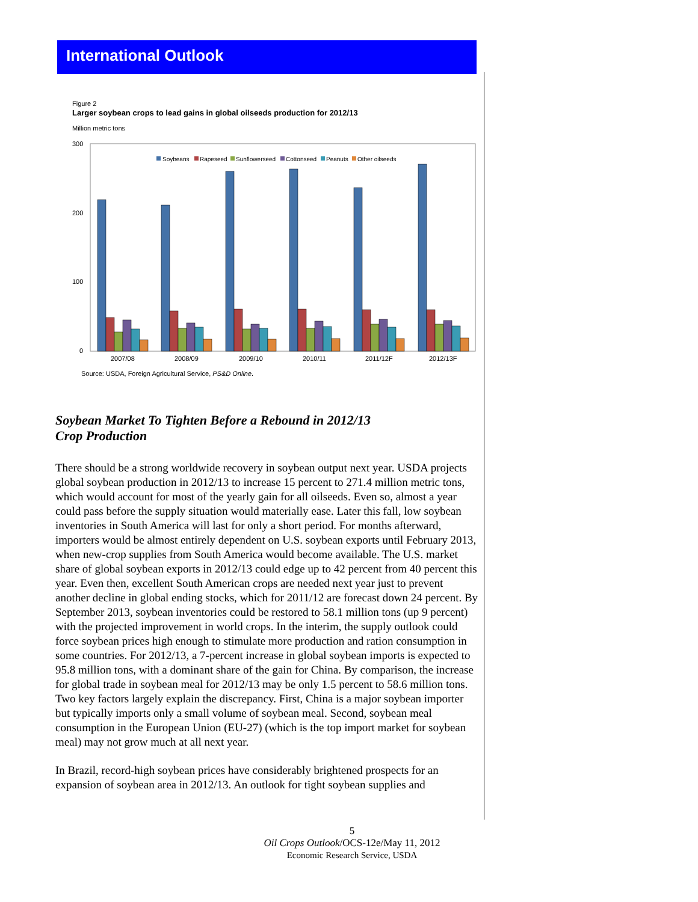International Outlook
Figure 2
Larger soybean crops to lead gains in global oilseeds production for 2012/13
Million metric tons
300
200
100
0
Soybeans
Rapeseed
Sunflowerseed
Cottonseed
Peanuts
Other oilseeds
2007/08
2008/09
2009/10
2010/11
2011/12F
2012/13F
Source: USDA, Foreign Agricultural Service, PS&D Online.
Soybean Market To Tighten Before a Rebound in 2012/13
Crop Production
There should be a strong worldwide recovery in soybean output next year. USDA projects global soybean production in 2012/13 to increase 15 percent to 271.4 million metric tons, which would account for most of the yearly gain for all oilseeds. Even so, almost a year could pass before the supply situation would materially ease. Later this fall, low soybean inventories in South America will last for only a short period. For months afterward, importers would be almost entirely dependent on U.S. soybean exports until February 2013, when new-crop supplies from South America would become available. The U.S. market share of global soybean exports in 2012/13 could edge up to 42 percent from 40 percent this year. Even then, excellent South American crops are needed next year just to prevent another decline in global ending stocks, which for 2011/12 are forecast down 24 percent. By September 2013, soybean inventories could be restored to 58.1 million tons (up 9 percent) with the projected improvement in world crops. In the interim, the supply outlook could force soybean prices high enough to stimulate more production and ration consumption in some countries. For 2012/13, a 7-percent increase in global soybean imports is expected to 95.8 million tons, with a dominant share of the gain for China. By comparison, the increase for global trade in soybean meal for 2012/13 may be only 1.5 percent to 58.6 million tons. Two key factors largely explain the discrepancy. First, China is a major soybean importer but typically imports only a small volume of soybean meal. Second, soybean meal consumption in the European Union (EU-27) (which is the top import market for soybean meal) may not grow much at all next year.
In Brazil, record-high soybean prices have considerably brightened prospects for an expansion of soybean area in 2012/13. An outlook for tight soybean supplies and
5
Oil Crops Outlook/OCS-12e/May 11, 2012
Economic Research Service, USDA